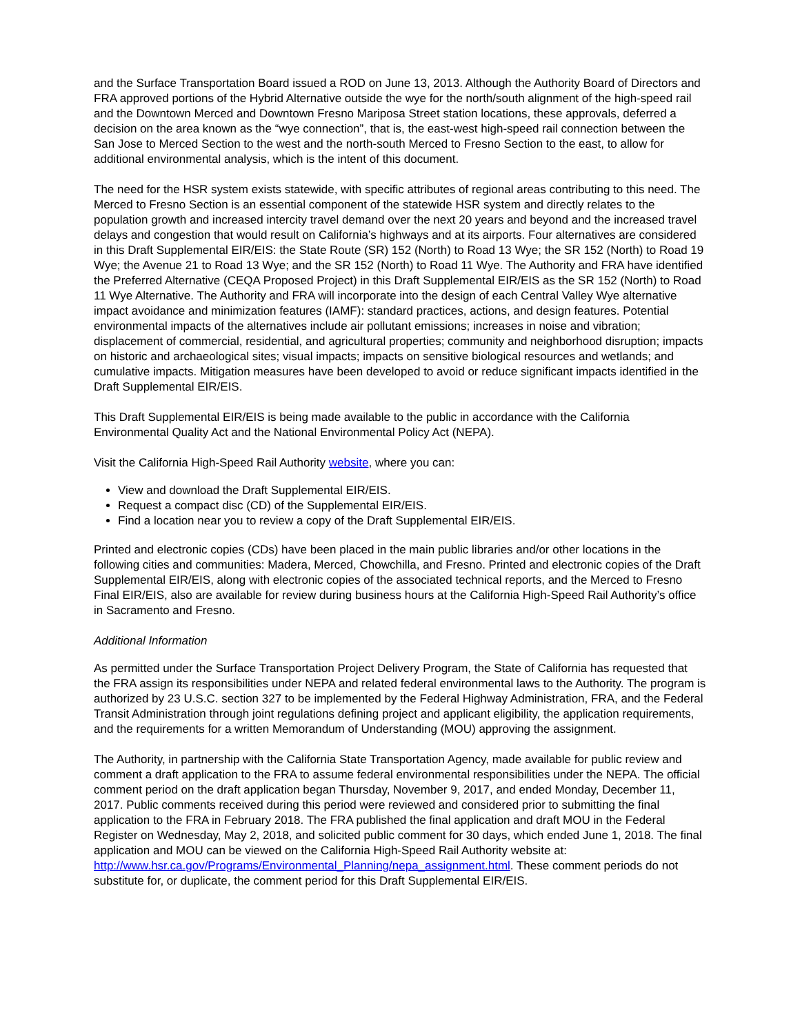and the Surface Transportation Board issued a ROD on June 13, 2013. Although the Authority Board of Directors and FRA approved portions of the Hybrid Alternative outside the wye for the north/south alignment of the high-speed rail and the Downtown Merced and Downtown Fresno Mariposa Street station locations, these approvals, deferred a decision on the area known as the “wye connection”, that is, the east-west high-speed rail connection between the San Jose to Merced Section to the west and the north-south Merced to Fresno Section to the east, to allow for additional environmental analysis, which is the intent of this document.
The need for the HSR system exists statewide, with specific attributes of regional areas contributing to this need. The Merced to Fresno Section is an essential component of the statewide HSR system and directly relates to the population growth and increased intercity travel demand over the next 20 years and beyond and the increased travel delays and congestion that would result on California’s highways and at its airports. Four alternatives are considered in this Draft Supplemental EIR/EIS: the State Route (SR) 152 (North) to Road 13 Wye; the SR 152 (North) to Road 19 Wye; the Avenue 21 to Road 13 Wye; and the SR 152 (North) to Road 11 Wye. The Authority and FRA have identified the Preferred Alternative (CEQA Proposed Project) in this Draft Supplemental EIR/EIS as the SR 152 (North) to Road 11 Wye Alternative. The Authority and FRA will incorporate into the design of each Central Valley Wye alternative impact avoidance and minimization features (IAMF): standard practices, actions, and design features. Potential environmental impacts of the alternatives include air pollutant emissions; increases in noise and vibration; displacement of commercial, residential, and agricultural properties; community and neighborhood disruption; impacts on historic and archaeological sites; visual impacts; impacts on sensitive biological resources and wetlands; and cumulative impacts. Mitigation measures have been developed to avoid or reduce significant impacts identified in the Draft Supplemental EIR/EIS.
This Draft Supplemental EIR/EIS is being made available to the public in accordance with the California Environmental Quality Act and the National Environmental Policy Act (NEPA).
Visit the California High-Speed Rail Authority website, where you can:
View and download the Draft Supplemental EIR/EIS.
Request a compact disc (CD) of the Supplemental EIR/EIS.
Find a location near you to review a copy of the Draft Supplemental EIR/EIS.
Printed and electronic copies (CDs) have been placed in the main public libraries and/or other locations in the following cities and communities: Madera, Merced, Chowchilla, and Fresno. Printed and electronic copies of the Draft Supplemental EIR/EIS, along with electronic copies of the associated technical reports, and the Merced to Fresno Final EIR/EIS, also are available for review during business hours at the California High-Speed Rail Authority’s office in Sacramento and Fresno.
Additional Information
As permitted under the Surface Transportation Project Delivery Program, the State of California has requested that the FRA assign its responsibilities under NEPA and related federal environmental laws to the Authority. The program is authorized by 23 U.S.C. section 327 to be implemented by the Federal Highway Administration, FRA, and the Federal Transit Administration through joint regulations defining project and applicant eligibility, the application requirements, and the requirements for a written Memorandum of Understanding (MOU) approving the assignment.
The Authority, in partnership with the California State Transportation Agency, made available for public review and comment a draft application to the FRA to assume federal environmental responsibilities under the NEPA. The official comment period on the draft application began Thursday, November 9, 2017, and ended Monday, December 11, 2017. Public comments received during this period were reviewed and considered prior to submitting the final application to the FRA in February 2018. The FRA published the final application and draft MOU in the Federal Register on Wednesday, May 2, 2018, and solicited public comment for 30 days, which ended June 1, 2018. The final application and MOU can be viewed on the California High-Speed Rail Authority website at: http://www.hsr.ca.gov/Programs/Environmental_Planning/nepa_assignment.html. These comment periods do not substitute for, or duplicate, the comment period for this Draft Supplemental EIR/EIS.